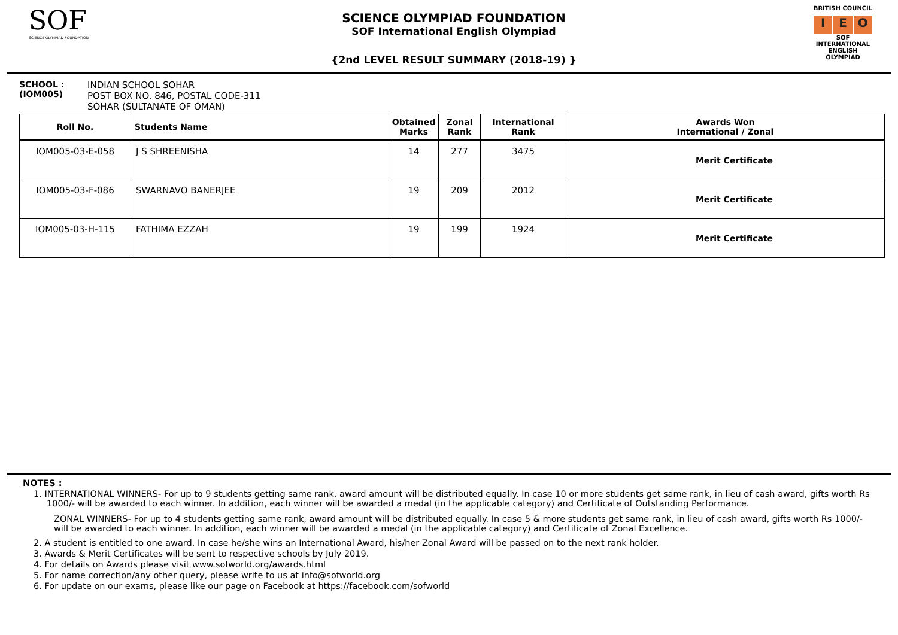SOF
SCIENCE OLYMPIAD FOUNDATION
SCIENCE OLYMPIAD FOUNDATION
SOF International English Olympiad
{2nd LEVEL RESULT SUMMARY (2018-19) }
BRITISH COUNCIL
I E O
SOF INTERNATIONAL ENGLISH OLYMPIAD
SCHOOL :
(IOM005)
INDIAN SCHOOL SOHAR
POST BOX NO. 846, POSTAL CODE-311
SOHAR (SULTANATE OF OMAN)
| Roll No. | Students Name | Obtained Marks | Zonal Rank | International Rank | Awards Won International / Zonal |
| --- | --- | --- | --- | --- | --- |
| IOM005-03-E-058 | J S SHREENISHA | 14 | 277 | 3475 | Merit Certificate |
| IOM005-03-F-086 | SWARNAVO BANERJEE | 19 | 209 | 2012 | Merit Certificate |
| IOM005-03-H-115 | FATHIMA EZZAH | 19 | 199 | 1924 | Merit Certificate |
NOTES :
1. INTERNATIONAL WINNERS- For up to 9 students getting same rank, award amount will be distributed equally. In case 10 or more students get same rank, in lieu of cash award, gifts worth Rs 1000/- will be awarded to each winner. In addition, each winner will be awarded a medal (in the applicable category) and Certificate of Outstanding Performance.
ZONAL WINNERS- For up to 4 students getting same rank, award amount will be distributed equally. In case 5 & more students get same rank, in lieu of cash award, gifts worth Rs 1000/- will be awarded to each winner. In addition, each winner will be awarded a medal (in the applicable category) and Certificate of Zonal Excellence.
2. A student is entitled to one award. In case he/she wins an International Award, his/her Zonal Award will be passed on to the next rank holder.
3. Awards & Merit Certificates will be sent to respective schools by July 2019.
4. For details on Awards please visit www.sofworld.org/awards.html
5. For name correction/any other query, please write to us at info@sofworld.org
6. For update on our exams, please like our page on Facebook at https://facebook.com/sofworld